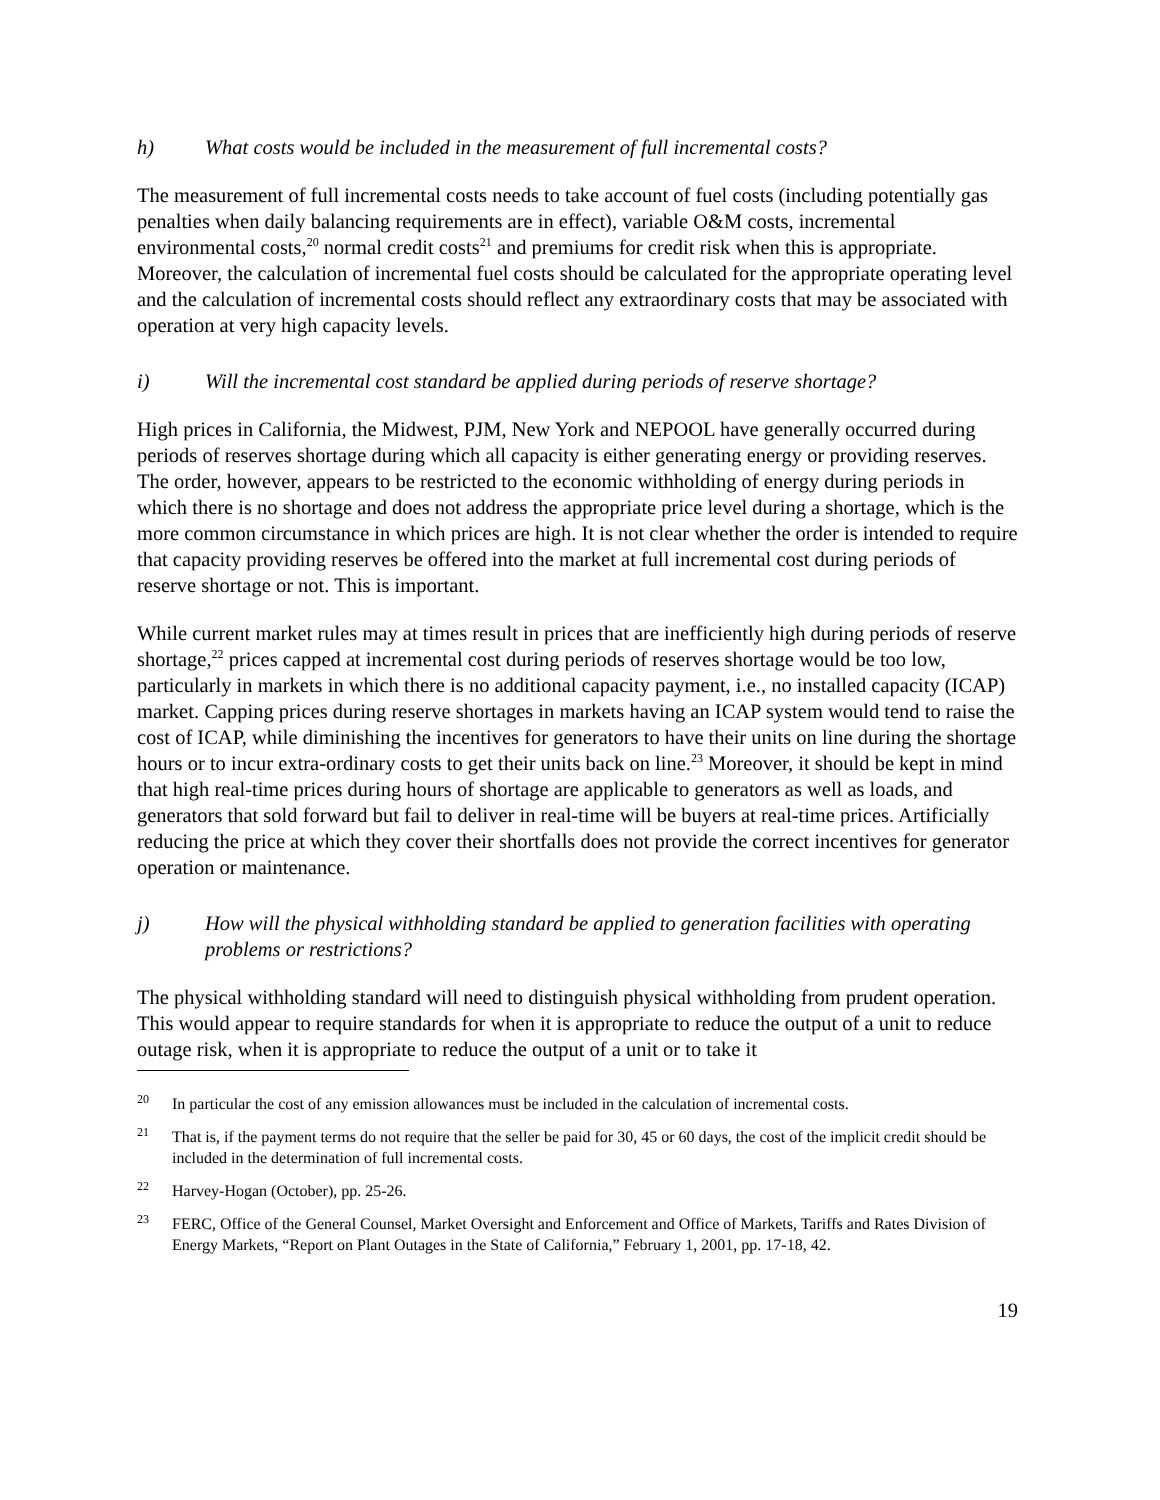h) What costs would be included in the measurement of full incremental costs?
The measurement of full incremental costs needs to take account of fuel costs (including potentially gas penalties when daily balancing requirements are in effect), variable O&M costs, incremental environmental costs,<sup>20</sup> normal credit costs<sup>21</sup> and premiums for credit risk when this is appropriate. Moreover, the calculation of incremental fuel costs should be calculated for the appropriate operating level and the calculation of incremental costs should reflect any extraordinary costs that may be associated with operation at very high capacity levels.
i) Will the incremental cost standard be applied during periods of reserve shortage?
High prices in California, the Midwest, PJM, New York and NEPOOL have generally occurred during periods of reserves shortage during which all capacity is either generating energy or providing reserves. The order, however, appears to be restricted to the economic withholding of energy during periods in which there is no shortage and does not address the appropriate price level during a shortage, which is the more common circumstance in which prices are high. It is not clear whether the order is intended to require that capacity providing reserves be offered into the market at full incremental cost during periods of reserve shortage or not. This is important.
While current market rules may at times result in prices that are inefficiently high during periods of reserve shortage,<sup>22</sup> prices capped at incremental cost during periods of reserves shortage would be too low, particularly in markets in which there is no additional capacity payment, i.e., no installed capacity (ICAP) market. Capping prices during reserve shortages in markets having an ICAP system would tend to raise the cost of ICAP, while diminishing the incentives for generators to have their units on line during the shortage hours or to incur extra-ordinary costs to get their units back on line.<sup>23</sup> Moreover, it should be kept in mind that high real-time prices during hours of shortage are applicable to generators as well as loads, and generators that sold forward but fail to deliver in real-time will be buyers at real-time prices. Artificially reducing the price at which they cover their shortfalls does not provide the correct incentives for generator operation or maintenance.
j) How will the physical withholding standard be applied to generation facilities with operating problems or restrictions?
The physical withholding standard will need to distinguish physical withholding from prudent operation. This would appear to require standards for when it is appropriate to reduce the output of a unit to reduce outage risk, when it is appropriate to reduce the output of a unit or to take it
<sup>20</sup> In particular the cost of any emission allowances must be included in the calculation of incremental costs.
<sup>21</sup> That is, if the payment terms do not require that the seller be paid for 30, 45 or 60 days, the cost of the implicit credit should be included in the determination of full incremental costs.
<sup>22</sup> Harvey-Hogan (October), pp. 25-26.
<sup>23</sup> FERC, Office of the General Counsel, Market Oversight and Enforcement and Office of Markets, Tariffs and Rates Division of Energy Markets, “Report on Plant Outages in the State of California,” February 1, 2001, pp. 17-18, 42.
19